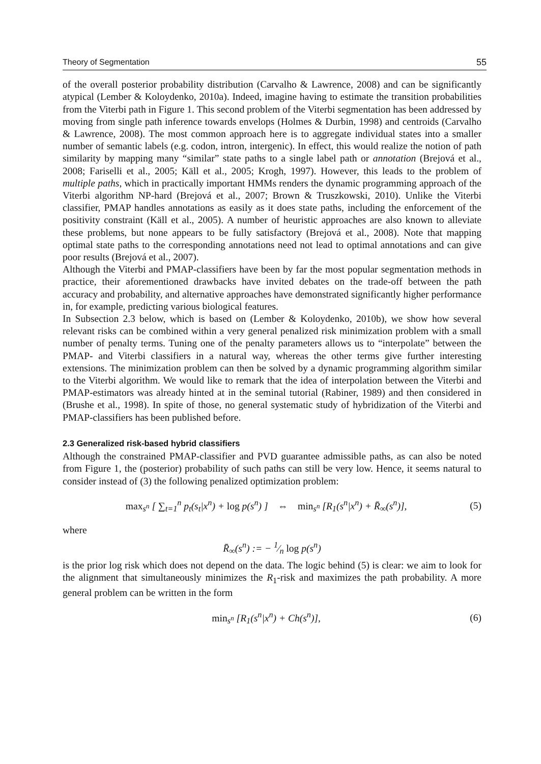Theory of Segmentation 55
of the overall posterior probability distribution (Carvalho & Lawrence, 2008) and can be significantly atypical (Lember & Koloydenko, 2010a). Indeed, imagine having to estimate the transition probabilities from the Viterbi path in Figure 1. This second problem of the Viterbi segmentation has been addressed by moving from single path inference towards envelops (Holmes & Durbin, 1998) and centroids (Carvalho & Lawrence, 2008). The most common approach here is to aggregate individual states into a smaller number of semantic labels (e.g. codon, intron, intergenic). In effect, this would realize the notion of path similarity by mapping many “similar” state paths to a single label path or annotation (Brejová et al., 2008; Fariselli et al., 2005; Käll et al., 2005; Krogh, 1997). However, this leads to the problem of multiple paths, which in practically important HMMs renders the dynamic programming approach of the Viterbi algorithm NP-hard (Brejová et al., 2007; Brown & Truszkowski, 2010). Unlike the Viterbi classifier, PMAP handles annotations as easily as it does state paths, including the enforcement of the positivity constraint (Käll et al., 2005). A number of heuristic approaches are also known to alleviate these problems, but none appears to be fully satisfactory (Brejová et al., 2008). Note that mapping optimal state paths to the corresponding annotations need not lead to optimal annotations and can give poor results (Brejová et al., 2007).
Although the Viterbi and PMAP-classifiers have been by far the most popular segmentation methods in practice, their aforementioned drawbacks have invited debates on the trade-off between the path accuracy and probability, and alternative approaches have demonstrated significantly higher performance in, for example, predicting various biological features.
In Subsection 2.3 below, which is based on (Lember & Koloydenko, 2010b), we show how several relevant risks can be combined within a very general penalized risk minimization problem with a small number of penalty terms. Tuning one of the penalty parameters allows us to “interpolate” between the PMAP- and Viterbi classifiers in a natural way, whereas the other terms give further interesting extensions. The minimization problem can then be solved by a dynamic programming algorithm similar to the Viterbi algorithm. We would like to remark that the idea of interpolation between the Viterbi and PMAP-estimators was already hinted at in the seminal tutorial (Rabiner, 1989) and then considered in (Brushe et al., 1998). In spite of those, no general systematic study of hybridization of the Viterbi and PMAP-classifiers has been published before.
2.3 Generalized risk-based hybrid classifiers
Although the constrained PMAP-classifier and PVD guarantee admissible paths, as can also be noted from Figure 1, the (posterior) probability of such paths can still be very low. Hence, it seems natural to consider instead of (3) the following penalized optimization problem:
max<sub>s<sup>n</sup></sub> [ ∑<sub>t=1</sub><sup>n</sup> p<sub>t</sub>(s<sub>t</sub>|x<sup>n</sup>) + log p(s<sup>n</sup>) ] ⇔ min<sub>s<sup>n</sup></sub> [R<sub>1</sub>(s<sup>n</sup>|x<sup>n</sup>) + R̄<sub>∞</sub>(s<sup>n</sup>)], (5)
where
R̄<sub>∞</sub>(s<sup>n</sup>) := − 1⁄n log p(s<sup>n</sup>)
is the prior log risk which does not depend on the data. The logic behind (5) is clear: we aim to look for the alignment that simultaneously minimizes the R<sub>1</sub>-risk and maximizes the path probability. A more general problem can be written in the form
min<sub>s<sup>n</sup></sub> [R<sub>1</sub>(s<sup>n</sup>|x<sup>n</sup>) + Ch(s<sup>n</sup>)], (6)